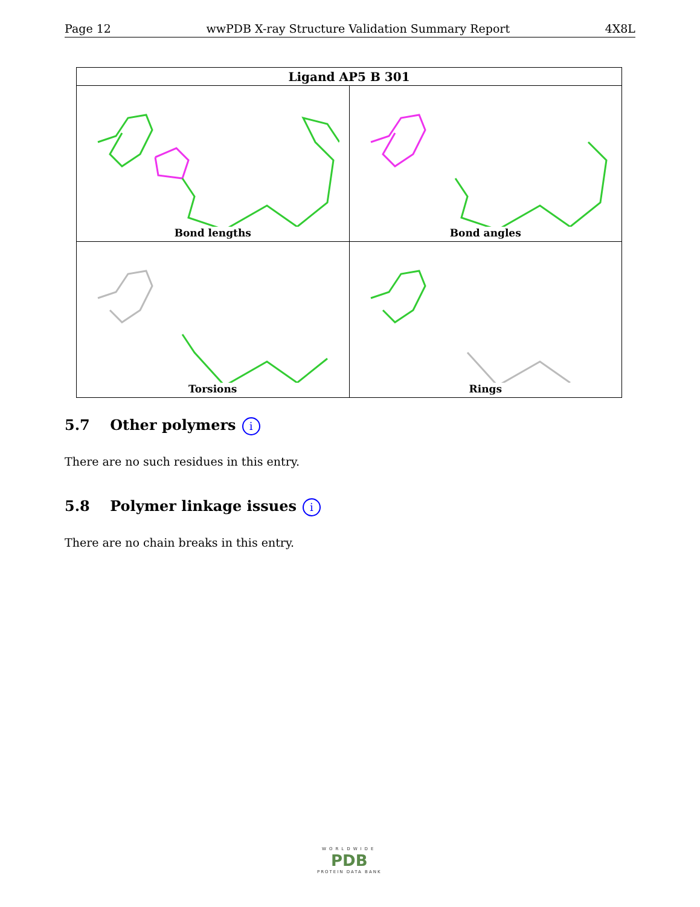Page 12 wwPDB X-ray Structure Validation Summary Report 4X8L
| Ligand AP5 B 301 | |
| --- | --- |
| Bond lengths | Bond angles |
| Torsions | Rings |
5.7 Other polymers i
There are no such residues in this entry.
5.8 Polymer linkage issues i
There are no chain breaks in this entry.
WORLDWIDE
PDB
PROTEIN DATA BANK